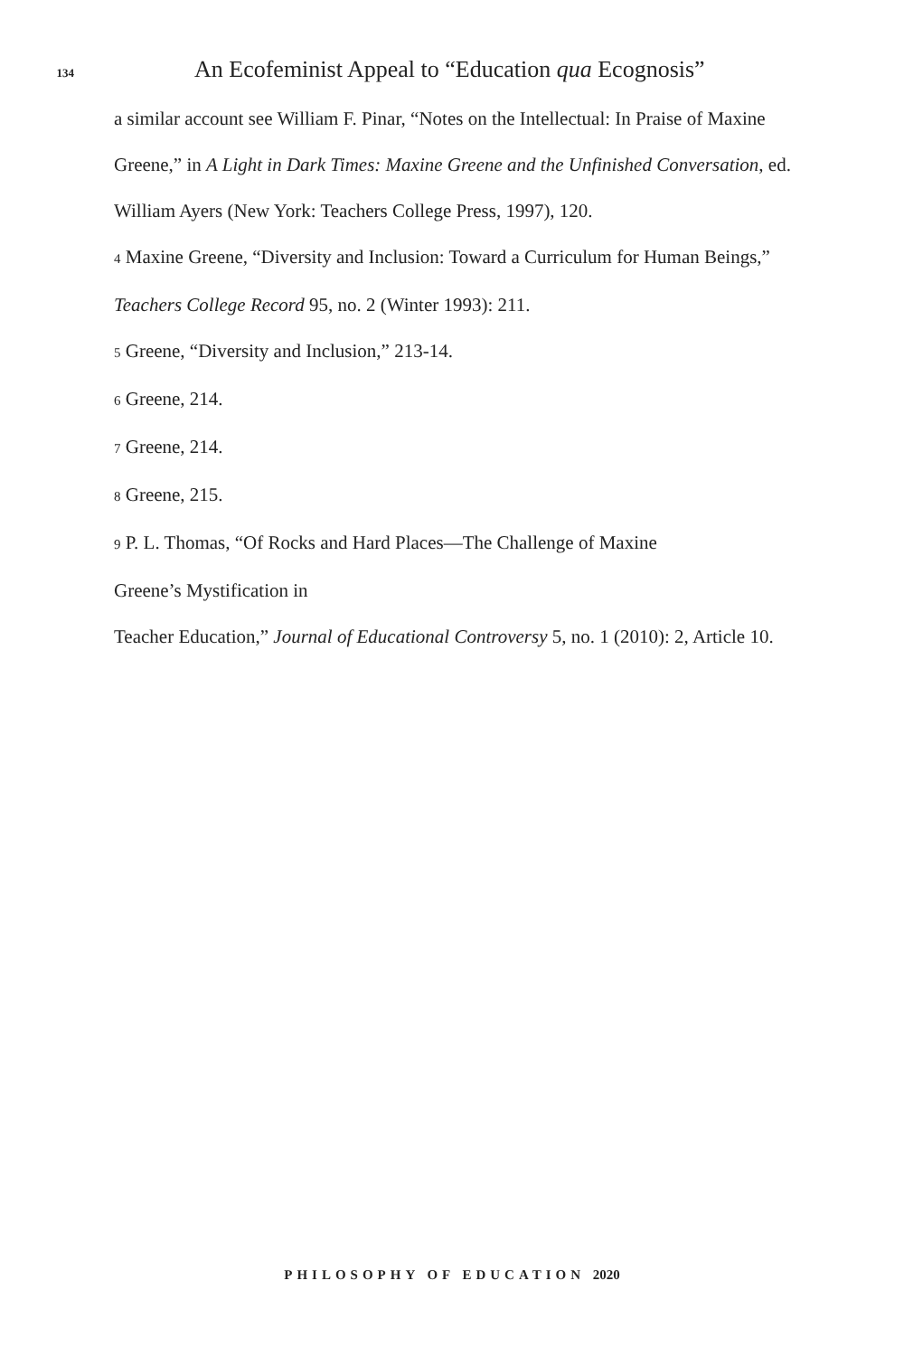134
An Ecofeminist Appeal to “Education qua Ecognosis”
a similar account see William F. Pinar, “Notes on the Intellectual: In Praise of Maxine Greene,” in A Light in Dark Times: Maxine Greene and the Unfinished Conversation, ed. William Ayers (New York: Teachers College Press, 1997), 120.
4 Maxine Greene, “Diversity and Inclusion: Toward a Curriculum for Human Beings,” Teachers College Record 95, no. 2 (Winter 1993): 211.
5 Greene, “Diversity and Inclusion,” 213-14.
6 Greene, 214.
7 Greene, 214.
8 Greene, 215.
9 P. L. Thomas, “Of Rocks and Hard Places—The Challenge of Maxine
Greene’s Mystification in
Teacher Education,” Journal of Educational Controversy 5, no. 1 (2010): 2, Article 10.
PHILOSOPHY OF EDUCATION 2020